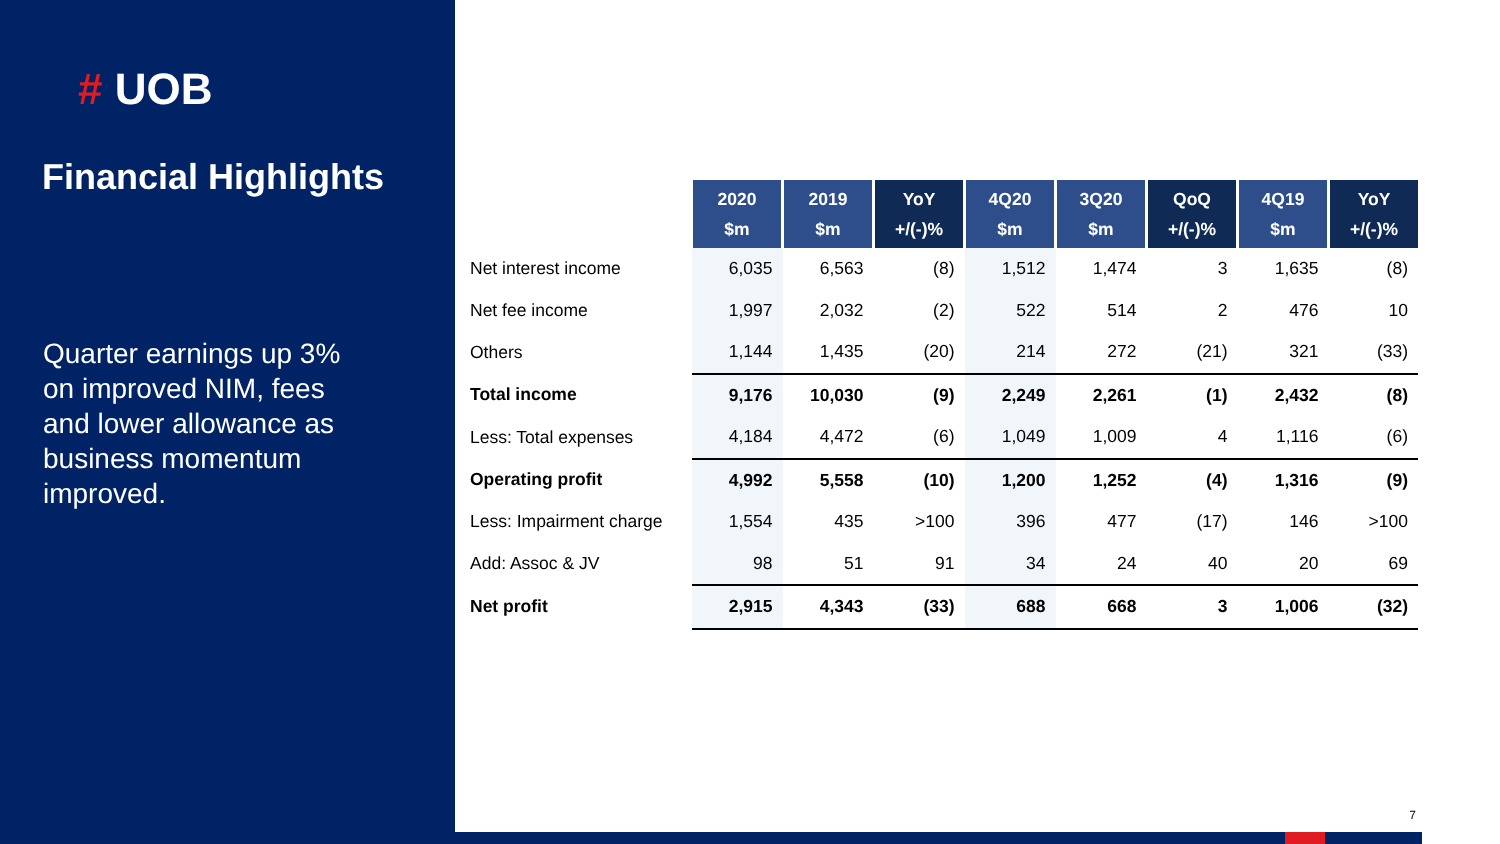# UOB
Financial Highlights
Quarter earnings up 3% on improved NIM, fees and lower allowance as business momentum improved.
| | 2020 $m | 2019 $m | YoY +/(-)% | 4Q20 $m | 3Q20 $m | QoQ +/(-)% | 4Q19 $m | YoY +/(-)% |
| Net interest income | 6,035 | 6,563 | (8) | 1,512 | 1,474 | 3 | 1,635 | (8) |
| Net fee income | 1,997 | 2,032 | (2) | 522 | 514 | 2 | 476 | 10 |
| Others | 1,144 | 1,435 | (20) | 214 | 272 | (21) | 321 | (33) |
| Total income | 9,176 | 10,030 | (9) | 2,249 | 2,261 | (1) | 2,432 | (8) |
| Less: Total expenses | 4,184 | 4,472 | (6) | 1,049 | 1,009 | 4 | 1,116 | (6) |
| Operating profit | 4,992 | 5,558 | (10) | 1,200 | 1,252 | (4) | 1,316 | (9) |
| Less: Impairment charge | 1,554 | 435 | >100 | 396 | 477 | (17) | 146 | >100 |
| Add: Assoc & JV | 98 | 51 | 91 | 34 | 24 | 40 | 20 | 69 |
| Net profit | 2,915 | 4,343 | (33) | 688 | 668 | 3 | 1,006 | (32) |
7